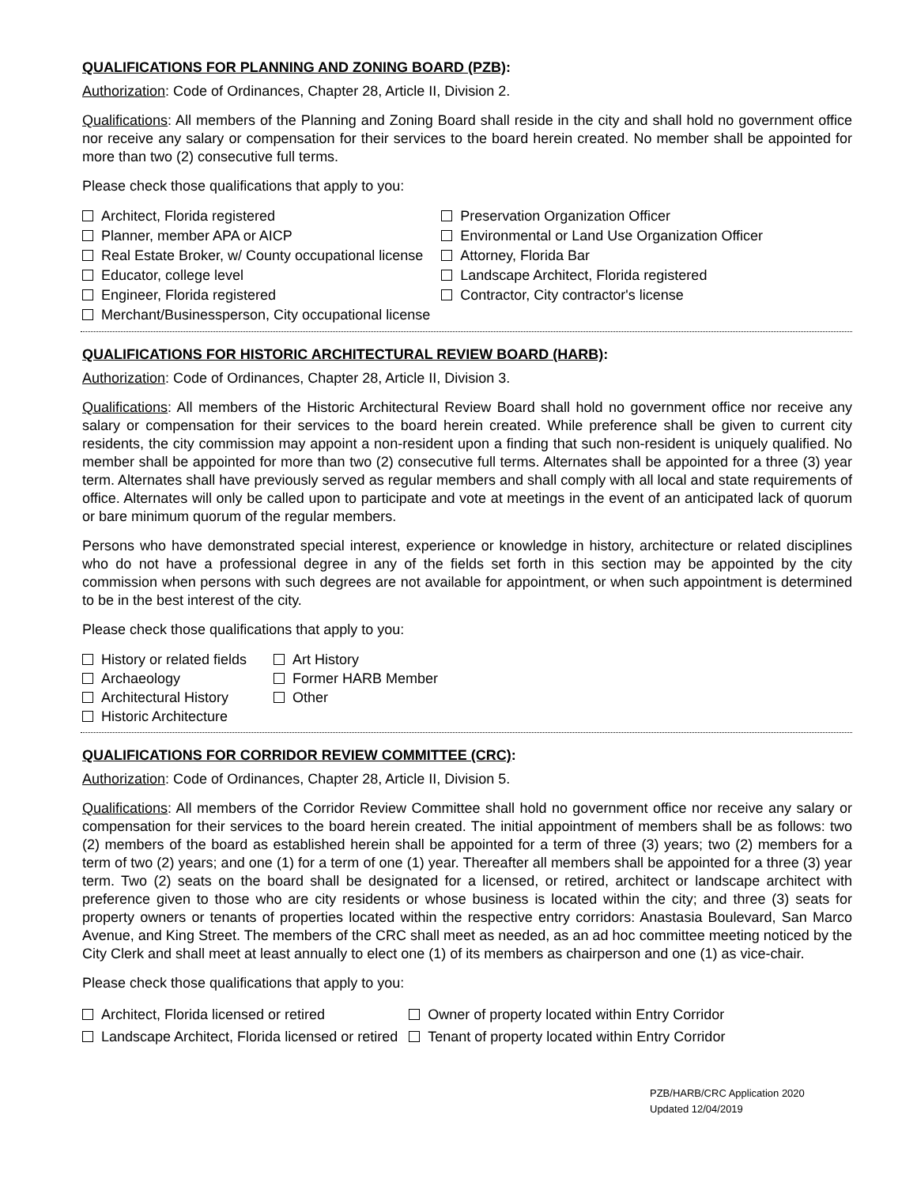QUALIFICATIONS FOR PLANNING AND ZONING BOARD (PZB):
Authorization: Code of Ordinances, Chapter 28, Article II, Division 2.
Qualifications: All members of the Planning and Zoning Board shall reside in the city and shall hold no government office nor receive any salary or compensation for their services to the board herein created. No member shall be appointed for more than two (2) consecutive full terms.
Please check those qualifications that apply to you:
Architect, Florida registered
Planner, member APA or AICP
Real Estate Broker, w/ County occupational license
Educator, college level
Engineer, Florida registered
Merchant/Businessperson, City occupational license
Preservation Organization Officer
Environmental or Land Use Organization Officer
Attorney, Florida Bar
Landscape Architect, Florida registered
Contractor, City contractor's license
QUALIFICATIONS FOR HISTORIC ARCHITECTURAL REVIEW BOARD (HARB):
Authorization: Code of Ordinances, Chapter 28, Article II, Division 3.
Qualifications: All members of the Historic Architectural Review Board shall hold no government office nor receive any salary or compensation for their services to the board herein created. While preference shall be given to current city residents, the city commission may appoint a non-resident upon a finding that such non-resident is uniquely qualified. No member shall be appointed for more than two (2) consecutive full terms. Alternates shall be appointed for a three (3) year term. Alternates shall have previously served as regular members and shall comply with all local and state requirements of office. Alternates will only be called upon to participate and vote at meetings in the event of an anticipated lack of quorum or bare minimum quorum of the regular members.
Persons who have demonstrated special interest, experience or knowledge in history, architecture or related disciplines who do not have a professional degree in any of the fields set forth in this section may be appointed by the city commission when persons with such degrees are not available for appointment, or when such appointment is determined to be in the best interest of the city.
Please check those qualifications that apply to you:
History or related fields
Archaeology
Architectural History
Historic Architecture
Art History
Former HARB Member
Other
QUALIFICATIONS FOR CORRIDOR REVIEW COMMITTEE (CRC):
Authorization: Code of Ordinances, Chapter 28, Article II, Division 5.
Qualifications: All members of the Corridor Review Committee shall hold no government office nor receive any salary or compensation for their services to the board herein created. The initial appointment of members shall be as follows: two (2) members of the board as established herein shall be appointed for a term of three (3) years; two (2) members for a term of two (2) years; and one (1) for a term of one (1) year. Thereafter all members shall be appointed for a three (3) year term. Two (2) seats on the board shall be designated for a licensed, or retired, architect or landscape architect with preference given to those who are city residents or whose business is located within the city; and three (3) seats for property owners or tenants of properties located within the respective entry corridors: Anastasia Boulevard, San Marco Avenue, and King Street. The members of the CRC shall meet as needed, as an ad hoc committee meeting noticed by the City Clerk and shall meet at least annually to elect one (1) of its members as chairperson and one (1) as vice-chair.
Please check those qualifications that apply to you:
Architect, Florida licensed or retired
Landscape Architect, Florida licensed or retired
Owner of property located within Entry Corridor
Tenant of property located within Entry Corridor
PZB/HARB/CRC Application 2020
Updated 12/04/2019